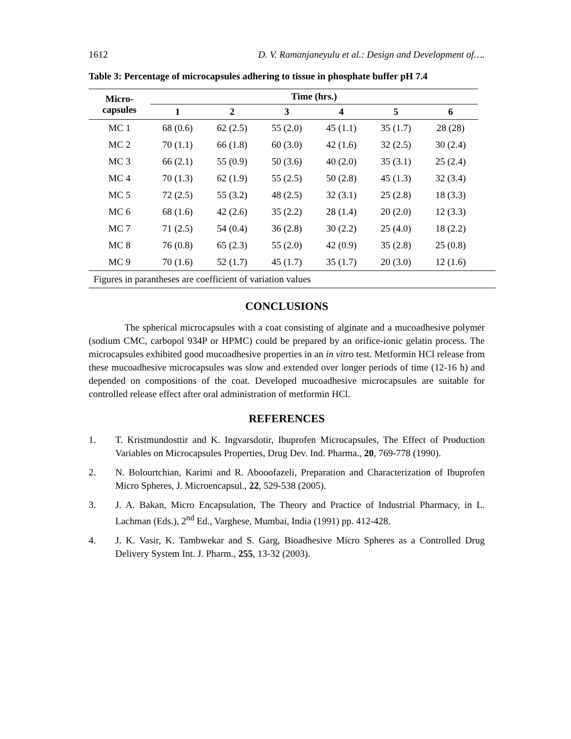1612 D. V. Ramanjaneyulu et al.: Design and Development of….
Table 3: Percentage of microcapsules adhering to tissue in phosphate buffer pH 7.4
| Micro- capsules | Time (hrs.) | | | | | |
| --- | --- | --- | --- | --- | --- | --- |
| | 1 | 2 | 3 | 4 | 5 | 6 |
| MC 1 | 68 (0.6) | 62 (2.5) | 55 (2.0) | 45 (1.1) | 35 (1.7) | 28 (28) |
| MC 2 | 70 (1.1) | 66 (1.8) | 60 (3.0) | 42 (1.6) | 32 (2.5) | 30 (2.4) |
| MC 3 | 66 (2.1) | 55 (0.9) | 50 (3.6) | 40 (2.0) | 35 (3.1) | 25 (2.4) |
| MC 4 | 70 (1.3) | 62 (1.9) | 55 (2.5) | 50 (2.8) | 45 (1.3) | 32 (3.4) |
| MC 5 | 72 (2.5) | 55 (3.2) | 48 (2.5) | 32 (3.1) | 25 (2.8) | 18 (3.3) |
| MC 6 | 68 (1.6) | 42 (2.6) | 35 (2.2) | 28 (1.4) | 20 (2.0) | 12 (3.3) |
| MC 7 | 71 (2.5) | 54 (0.4) | 36 (2.8) | 30 (2.2) | 25 (4.0) | 18 (2.2) |
| MC 8 | 76 (0.8) | 65 (2.3) | 55 (2.0) | 42 (0.9) | 35 (2.8) | 25 (0.8) |
| MC 9 | 70 (1.6) | 52 (1.7) | 45 (1.7) | 35 (1.7) | 20 (3.0) | 12 (1.6) |
Figures in parantheses are coefficient of variation values
CONCLUSIONS
The spherical microcapsules with a coat consisting of alginate and a mucoadhesive polymer (sodium CMC, carbopol 934P or HPMC) could be prepared by an orifice-ionic gelatin process. The microcapsules exhibited good mucoadhesive properties in an in vitro test. Metformin HCl release from these mucoadhesive microcapsules was slow and extended over longer periods of time (12-16 h) and depended on compositions of the coat. Developed mucoadhesive microcapsules are suitable for controlled release effect after oral administration of metformin HCl.
REFERENCES
1. T. Kristmundosttir and K. Ingvarsdotir, Ibuprofen Microcapsules, The Effect of Production Variables on Microcapsules Properties, Drug Dev. Ind. Pharma., 20, 769-778 (1990).
2. N. Bolourtchian, Karimi and R. Abooofazeli, Preparation and Characterization of Ibuprofen Micro Spheres, J. Microencapsul., 22, 529-538 (2005).
3. J. A. Bakan, Micro Encapsulation, The Theory and Practice of Industrial Pharmacy, in L. Lachman (Eds.), 2<sup>nd</sup> Ed., Varghese, Mumbai, India (1991) pp. 412-428.
4. J. K. Vasir, K. Tambwekar and S. Garg, Bioadhesive Micro Spheres as a Controlled Drug Delivery System Int. J. Pharm., 255, 13-32 (2003).